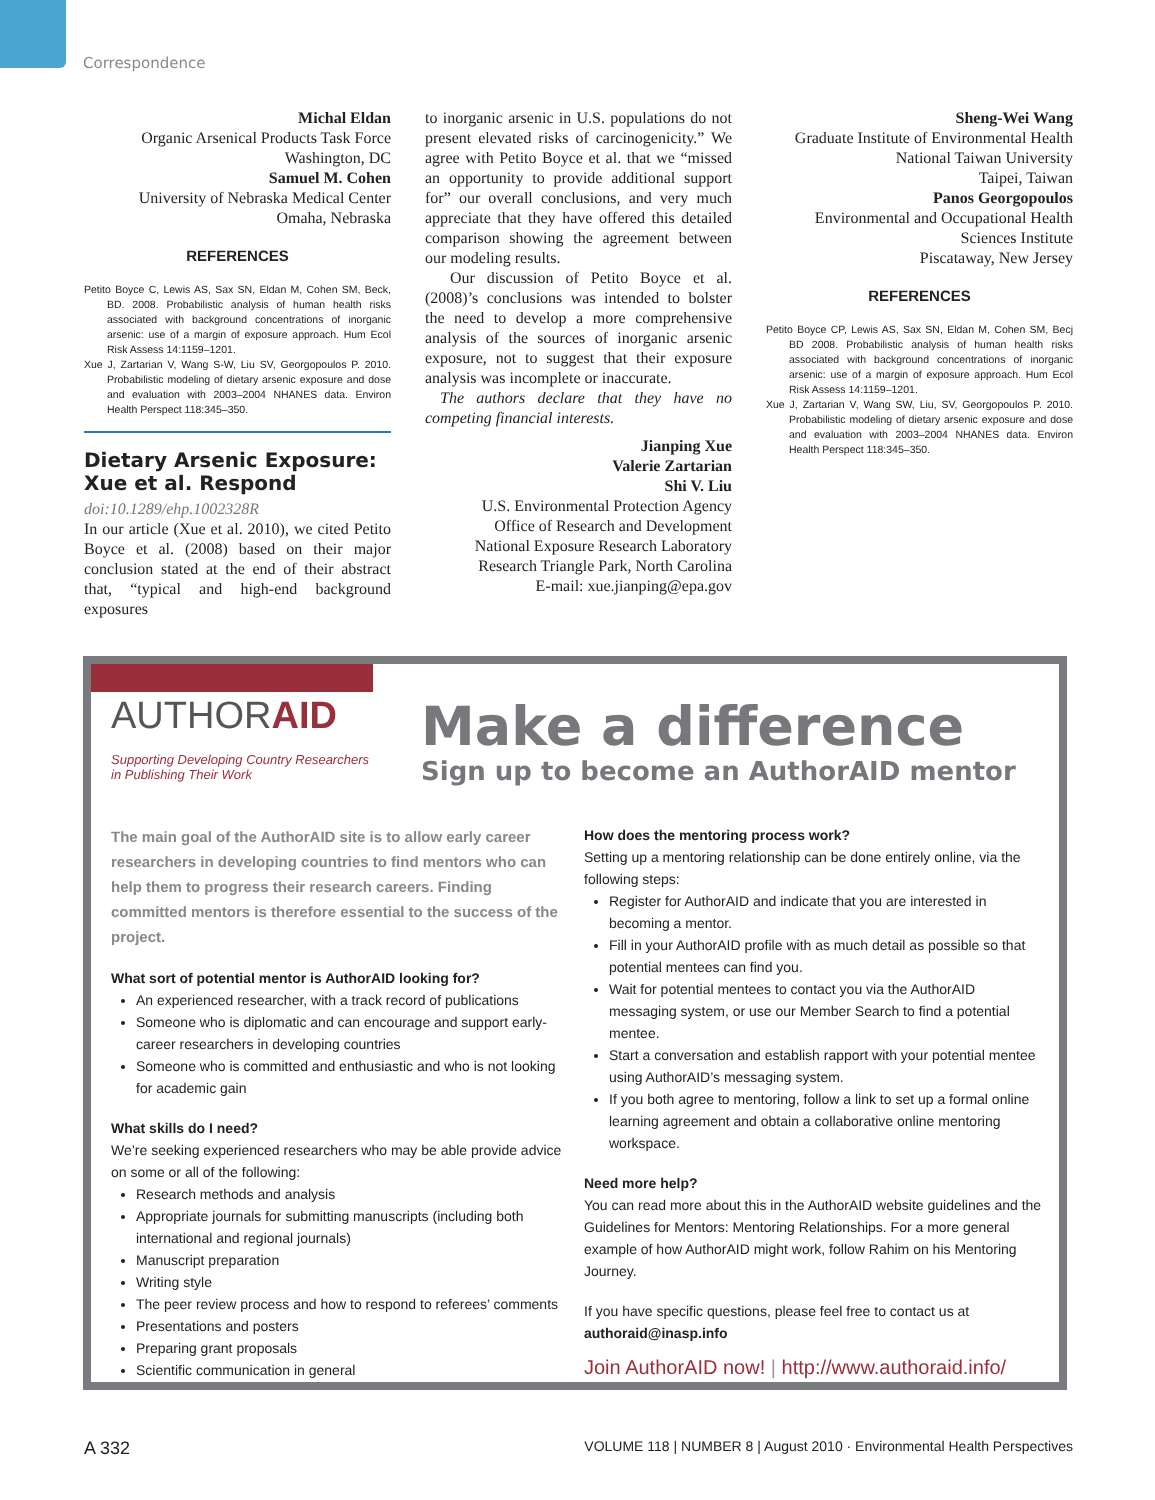Correspondence
Michal Eldan
Organic Arsenical Products Task Force
Washington, DC
Samuel M. Cohen
University of Nebraska Medical Center
Omaha, Nebraska
REFERENCES
Petito Boyce C, Lewis AS, Sax SN, Eldan M, Cohen SM, Beck, BD. 2008. Probabilistic analysis of human health risks associated with background concentrations of inorganic arsenic: use of a margin of exposure approach. Hum Ecol Risk Assess 14:1159–1201.
Xue J, Zartarian V, Wang S-W, Liu SV, Georgopoulos P. 2010. Probabilistic modeling of dietary arsenic exposure and dose and evaluation with 2003–2004 NHANES data. Environ Health Perspect 118:345–350.
Dietary Arsenic Exposure: Xue et al. Respond
doi:10.1289/ehp.1002328R
In our article (Xue et al. 2010), we cited Petito Boyce et al. (2008) based on their major conclusion stated at the end of their abstract that, “typical and high-end background exposures
to inorganic arsenic in U.S. populations do not present elevated risks of carcinogenicity.” We agree with Petito Boyce et al. that we “missed an opportunity to provide additional support for” our overall conclusions, and very much appreciate that they have offered this detailed comparison showing the agreement between our modeling results.
Our discussion of Petito Boyce et al. (2008)’s conclusions was intended to bolster the need to develop a more comprehensive analysis of the sources of inorganic arsenic exposure, not to suggest that their exposure analysis was incomplete or inaccurate.
The authors declare that they have no competing financial interests.
Jianping Xue
Valerie Zartarian
Shi V. Liu
U.S. Environmental Protection Agency
Office of Research and Development
National Exposure Research Laboratory
Research Triangle Park, North Carolina
E-mail: xue.jianping@epa.gov
Sheng-Wei Wang
Graduate Institute of Environmental Health
National Taiwan University
Taipei, Taiwan
Panos Georgopoulos
Environmental and Occupational Health
Sciences Institute
Piscataway, New Jersey
REFERENCES
Petito Boyce CP, Lewis AS, Sax SN, Eldan M, Cohen SM, Becj BD 2008. Probabilistic analysis of human health risks associated with background concentrations of inorganic arsenic: use of a margin of exposure approach. Hum Ecol Risk Assess 14:1159–1201.
Xue J, Zartarian V, Wang SW, Liu, SV, Georgopoulos P. 2010. Probabilistic modeling of dietary arsenic exposure and dose and evaluation with 2003–2004 NHANES data. Environ Health Perspect 118:345–350.
AUTHORAID
Supporting Developing Country Researchers
in Publishing Their Work
Make a difference
Sign up to become an AuthorAID mentor
The main goal of the AuthorAID site is to allow early career researchers in developing countries to find mentors who can help them to progress their research careers. Finding committed mentors is therefore essential to the success of the project.
What sort of potential mentor is AuthorAID looking for?
An experienced researcher, with a track record of publications
Someone who is diplomatic and can encourage and support early-career researchers in developing countries
Someone who is committed and enthusiastic and who is not looking for academic gain
What skills do I need?
We’re seeking experienced researchers who may be able provide advice on some or all of the following:
Research methods and analysis
Appropriate journals for submitting manuscripts (including both international and regional journals)
Manuscript preparation
Writing style
The peer review process and how to respond to referees’ comments
Presentations and posters
Preparing grant proposals
Scientific communication in general
How does the mentoring process work?
Setting up a mentoring relationship can be done entirely online, via the following steps:
Register for AuthorAID and indicate that you are interested in becoming a mentor.
Fill in your AuthorAID profile with as much detail as possible so that potential mentees can find you.
Wait for potential mentees to contact you via the AuthorAID messaging system, or use our Member Search to find a potential mentee.
Start a conversation and establish rapport with your potential mentee using AuthorAID’s messaging system.
If you both agree to mentoring, follow a link to set up a formal online learning agreement and obtain a collaborative online mentoring workspace.
Need more help?
You can read more about this in the AuthorAID website guidelines and the Guidelines for Mentors: Mentoring Relationships. For a more general example of how AuthorAID might work, follow Rahim on his Mentoring Journey.
If you have specific questions, please feel free to contact us at authoraid@inasp.info
Join AuthorAID now! | http://www.authoraid.info/
A 332
VOLUME 118 | NUMBER 8 | August 2010 · Environmental Health Perspectives